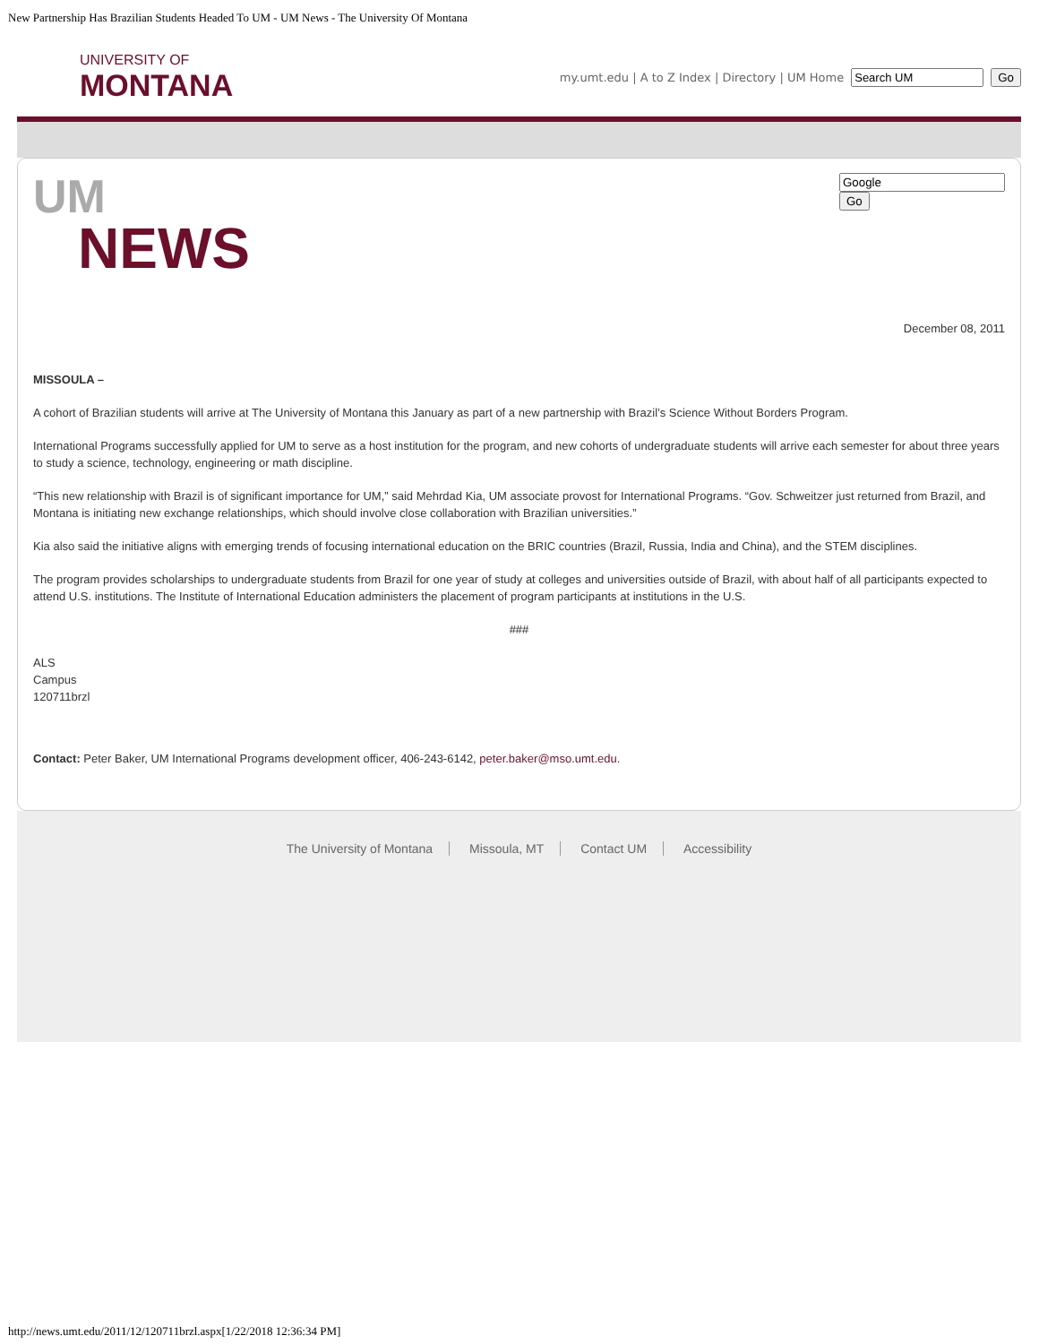New Partnership Has Brazilian Students Headed To UM - UM News - The University Of Montana
UNIVERSITY OF
MONTANA
my.umt.edu | A to Z Index | Directory | UM Home Go
UM
NEWS
Go
December 08, 2011
MISSOULA –
A cohort of Brazilian students will arrive at The University of Montana this January as part of a new partnership with Brazil’s Science Without Borders Program.
International Programs successfully applied for UM to serve as a host institution for the program, and new cohorts of undergraduate students will arrive each semester for about three years to study a science, technology, engineering or math discipline.
“This new relationship with Brazil is of significant importance for UM,” said Mehrdad Kia, UM associate provost for International Programs. “Gov. Schweitzer just returned from Brazil, and Montana is initiating new exchange relationships, which should involve close collaboration with Brazilian universities.”
Kia also said the initiative aligns with emerging trends of focusing international education on the BRIC countries (Brazil, Russia, India and China), and the STEM disciplines.
The program provides scholarships to undergraduate students from Brazil for one year of study at colleges and universities outside of Brazil, with about half of all participants expected to attend U.S. institutions. The Institute of International Education administers the placement of program participants at institutions in the U.S.
###
ALS
Campus
120711brzl
Contact: Peter Baker, UM International Programs development officer, 406-243-6142, peter.baker@mso.umt.edu.
The University of Montana Missoula, MT Contact UM Accessibility
http://news.umt.edu/2011/12/120711brzl.aspx[1/22/2018 12:36:34 PM]